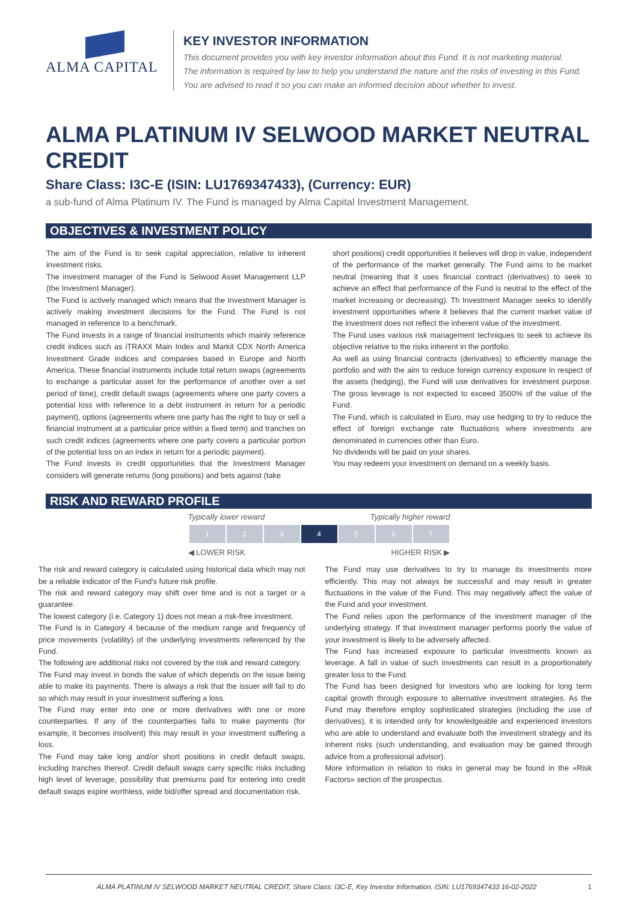ALMA CAPITAL KEY INVESTOR INFORMATION
This document provides you with key investor information about this Fund. It is not marketing material.
The information is required by law to help you understand the nature and the risks of investing in this Fund.
You are advised to read it so you can make an informed decision about whether to invest.
ALMA PLATINUM IV SELWOOD MARKET NEUTRAL CREDIT
Share Class: I3C-E (ISIN: LU1769347433), (Currency: EUR)
a sub-fund of Alma Platinum IV. The Fund is managed by Alma Capital Investment Management.
OBJECTIVES & INVESTMENT POLICY
The aim of the Fund is to seek capital appreciation, relative to inherent investment risks.
The investment manager of the Fund is Selwood Asset Management LLP (the Investment Manager).
The Fund is actively managed which means that the Investment Manager is actively making investment decisions for the Fund. The Fund is not managed in reference to a benchmark.
The Fund invests in a range of financial instruments which mainly reference credit indices such as iTRAXX Main Index and Markit CDX North America Investment Grade indices and companies based in Europe and North America. These financial instruments include total return swaps (agreements to exchange a particular asset for the performance of another over a set period of time), credit default swaps (agreements where one party covers a potential loss with reference to a debt instrument in return for a periodic payment), options (agreements where one party has the right to buy or sell a financial instrument at a particular price within a fixed term) and tranches on such credit indices (agreements where one party covers a particular portion of the potential loss on an index in return for a periodic payment).
The Fund invests in credit opportunities that the Investment Manager considers will generate returns (long positions) and bets against (take
short positions) credit opportunities it believes will drop in value, independent of the performance of the market generally. The Fund aims to be market neutral (meaning that it uses financial contract (derivatives) to seek to achieve an effect that performance of the Fund is neutral to the effect of the market increasing or decreasing). Th Investment Manager seeks to identify investment opportunities where it believes that the current market value of the investment does not reflect the inherent value of the investment.
The Fund uses various risk management techniques to seek to achieve its objective relative to the risks inherent in the portfolio.
As well as using financial contracts (derivatives) to efficiently manage the portfolio and with the aim to reduce foreign currency exposure in respect of the assets (hedging), the Fund will use derivatives for investment purpose. The gross leverage is not expected to exceed 3500% of the value of the Fund.
The Fund, which is calculated in Euro, may use hedging to try to reduce the effect of foreign exchange rate fluctuations where investments are denominated in currencies other than Euro.
No dividends will be paid on your shares.
You may redeem your investment on demand on a weekly basis.
RISK AND REWARD PROFILE
Typically lower reward Typically higher reward
| 1 | 2 | 3 | 4 | 5 | 6 | 7 |
◀ LOWER RISK HIGHER RISK ▶
The risk and reward category is calculated using historical data which may not be a reliable indicator of the Fund's future risk profile.
The risk and reward category may shift over time and is not a target or a guarantee.
The lowest category (i.e. Category 1) does not mean a risk-free investment.
The Fund is in Category 4 because of the medium range and frequency of price movements (volatility) of the underlying investments referenced by the Fund.
The following are additional risks not covered by the risk and reward category.
The Fund may invest in bonds the value of which depends on the issue being able to make its payments. There is always a risk that the issuer will fail to do so which may result in your investment suffering a loss.
The Fund may enter into one or more derivatives with one or more counterparties. If any of the counterparties fails to make payments (for example, it becomes insolvent) this may result in your investment suffering a loss.
The Fund may take long and/or short positions in credit default swaps, including tranches thereof. Credit default swaps carry specific risks including high level of leverage, possibility that premiums paid for entering into credit default swaps expire worthless, wide bid/offer spread and documentation risk.
The Fund may use derivatives to try to manage its investments more efficiently. This may not always be successful and may result in greater fluctuations in the value of the Fund. This may negatively affect the value of the Fund and your investment.
The Fund relies upon the performance of the investment manager of the underlying strategy. If that investment manager performs poorly the value of your investment is likely to be adversely affected.
The Fund has increased exposure to particular investments known as leverage. A fall in value of such investments can result in a proportionately greater loss to the Fund.
The Fund has been designed for investors who are looking for long term capital growth through exposure to alternative investment strategies. As the Fund may therefore employ sophisticated strategies (including the use of derivatives), it is intended only for knowledgeable and experienced investors who are able to understand and evaluate both the investment strategy and its inherent risks (such understanding, and evaluation may be gained through advice from a professional advisor).
More information in relation to risks in general may be found in the «Risk Factors» section of the prospectus.
ALMA PLATINUM IV SELWOOD MARKET NEUTRAL CREDIT, Share Class: I3C-E, Key Investor Information, ISIN: LU1769347433 16-02-2022 1